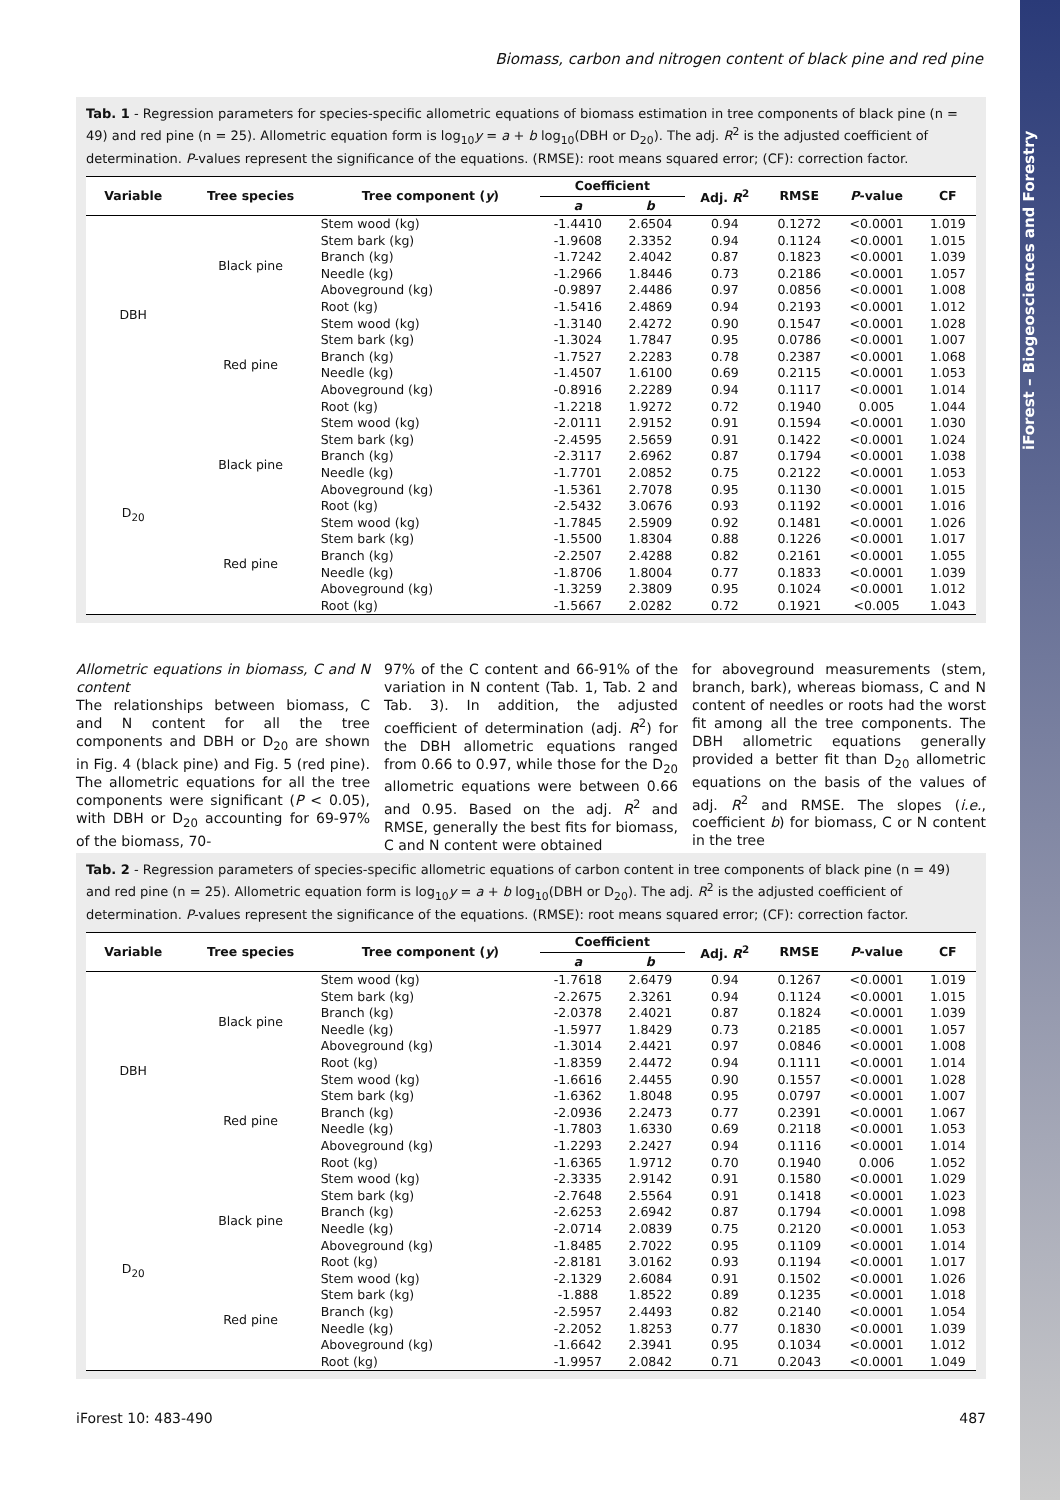iForest – Biogeosciences and Forestry
Biomass, carbon and nitrogen content of black pine and red pine
Tab. 1 - Regression parameters for species-specific allometric equations of biomass estimation in tree components of black pine (n = 49) and red pine (n = 25). Allometric equation form is log<sub>10</sub>y = a + b log<sub>10</sub>(DBH or D<sub>20</sub>). The adj. R<sup>2</sup> is the adjusted coefficient of determination. P-values represent the significance of the equations. (RMSE): root means squared error; (CF): correction factor.
| Variable | Tree species | Tree component ( y ) | Coefficient | | Adj. R<sup>2</sup> | RMSE | P -value | CF |
| --- | --- | --- | --- | --- | --- | --- | --- | --- |
| | | | a | b | | | | |
| DBH | Black pine | Stem wood (kg) | -1.4410 | 2.6504 | 0.94 | 0.1272 | <0.0001 | 1.019 |
| | | Stem bark (kg) | -1.9608 | 2.3352 | 0.94 | 0.1124 | <0.0001 | 1.015 |
| | | Branch (kg) | -1.7242 | 2.4042 | 0.87 | 0.1823 | <0.0001 | 1.039 |
| | | Needle (kg) | -1.2966 | 1.8446 | 0.73 | 0.2186 | <0.0001 | 1.057 |
| | | Aboveground (kg) | -0.9897 | 2.4486 | 0.97 | 0.0856 | <0.0001 | 1.008 |
| | | Root (kg) | -1.5416 | 2.4869 | 0.94 | 0.2193 | <0.0001 | 1.012 |
| | Red pine | Stem wood (kg) | -1.3140 | 2.4272 | 0.90 | 0.1547 | <0.0001 | 1.028 |
| | | Stem bark (kg) | -1.3024 | 1.7847 | 0.95 | 0.0786 | <0.0001 | 1.007 |
| | | Branch (kg) | -1.7527 | 2.2283 | 0.78 | 0.2387 | <0.0001 | 1.068 |
| | | Needle (kg) | -1.4507 | 1.6100 | 0.69 | 0.2115 | <0.0001 | 1.053 |
| | | Aboveground (kg) | -0.8916 | 2.2289 | 0.94 | 0.1117 | <0.0001 | 1.014 |
| | | Root (kg) | -1.2218 | 1.9272 | 0.72 | 0.1940 | 0.005 | 1.044 |
| D<sub>20</sub> | Black pine | Stem wood (kg) | -2.0111 | 2.9152 | 0.91 | 0.1594 | <0.0001 | 1.030 |
| | | Stem bark (kg) | -2.4595 | 2.5659 | 0.91 | 0.1422 | <0.0001 | 1.024 |
| | | Branch (kg) | -2.3117 | 2.6962 | 0.87 | 0.1794 | <0.0001 | 1.038 |
| | | Needle (kg) | -1.7701 | 2.0852 | 0.75 | 0.2122 | <0.0001 | 1.053 |
| | | Aboveground (kg) | -1.5361 | 2.7078 | 0.95 | 0.1130 | <0.0001 | 1.015 |
| | | Root (kg) | -2.5432 | 3.0676 | 0.93 | 0.1192 | <0.0001 | 1.016 |
| | Red pine | Stem wood (kg) | -1.7845 | 2.5909 | 0.92 | 0.1481 | <0.0001 | 1.026 |
| | | Stem bark (kg) | -1.5500 | 1.8304 | 0.88 | 0.1226 | <0.0001 | 1.017 |
| | | Branch (kg) | -2.2507 | 2.4288 | 0.82 | 0.2161 | <0.0001 | 1.055 |
| | | Needle (kg) | -1.8706 | 1.8004 | 0.77 | 0.1833 | <0.0001 | 1.039 |
| | | Aboveground (kg) | -1.3259 | 2.3809 | 0.95 | 0.1024 | <0.0001 | 1.012 |
| | | Root (kg) | -1.5667 | 2.0282 | 0.72 | 0.1921 | <0.005 | 1.043 |
Allometric equations in biomass, C and N content
The relationships between biomass, C and N content for all the tree components and DBH or D<sub>20</sub> are shown in Fig. 4 (black pine) and Fig. 5 (red pine). The allometric equations for all the tree components were significant (P < 0.05), with DBH or D<sub>20</sub> accounting for 69-97% of the biomass, 70-
97% of the C content and 66-91% of the variation in N content (Tab. 1, Tab. 2 and Tab. 3). In addition, the adjusted coefficient of determination (adj. R<sup>2</sup>) for the DBH allometric equations ranged from 0.66 to 0.97, while those for the D<sub>20</sub> allometric equations were between 0.66 and 0.95. Based on the adj. R<sup>2</sup> and RMSE, generally the best fits for biomass, C and N content were obtained
for aboveground measurements (stem, branch, bark), whereas biomass, C and N content of needles or roots had the worst fit among all the tree components. The DBH allometric equations generally provided a better fit than D<sub>20</sub> allometric equations on the basis of the values of adj. R<sup>2</sup> and RMSE. The slopes (i.e., coefficient b) for biomass, C or N content in the tree
Tab. 2 - Regression parameters of species-specific allometric equations of carbon content in tree components of black pine (n = 49) and red pine (n = 25). Allometric equation form is log<sub>10</sub>y = a + b log<sub>10</sub>(DBH or D<sub>20</sub>). The adj. R<sup>2</sup> is the adjusted coefficient of determination. P-values represent the significance of the equations. (RMSE): root means squared error; (CF): correction factor.
| Variable | Tree species | Tree component ( y ) | Coefficient | | Adj. R<sup>2</sup> | RMSE | P -value | CF |
| --- | --- | --- | --- | --- | --- | --- | --- | --- |
| | | | a | b | | | | |
| DBH | Black pine | Stem wood (kg) | -1.7618 | 2.6479 | 0.94 | 0.1267 | <0.0001 | 1.019 |
| | | Stem bark (kg) | -2.2675 | 2.3261 | 0.94 | 0.1124 | <0.0001 | 1.015 |
| | | Branch (kg) | -2.0378 | 2.4021 | 0.87 | 0.1824 | <0.0001 | 1.039 |
| | | Needle (kg) | -1.5977 | 1.8429 | 0.73 | 0.2185 | <0.0001 | 1.057 |
| | | Aboveground (kg) | -1.3014 | 2.4421 | 0.97 | 0.0846 | <0.0001 | 1.008 |
| | | Root (kg) | -1.8359 | 2.4472 | 0.94 | 0.1111 | <0.0001 | 1.014 |
| | Red pine | Stem wood (kg) | -1.6616 | 2.4455 | 0.90 | 0.1557 | <0.0001 | 1.028 |
| | | Stem bark (kg) | -1.6362 | 1.8048 | 0.95 | 0.0797 | <0.0001 | 1.007 |
| | | Branch (kg) | -2.0936 | 2.2473 | 0.77 | 0.2391 | <0.0001 | 1.067 |
| | | Needle (kg) | -1.7803 | 1.6330 | 0.69 | 0.2118 | <0.0001 | 1.053 |
| | | Aboveground (kg) | -1.2293 | 2.2427 | 0.94 | 0.1116 | <0.0001 | 1.014 |
| | | Root (kg) | -1.6365 | 1.9712 | 0.70 | 0.1940 | 0.006 | 1.052 |
| D<sub>20</sub> | Black pine | Stem wood (kg) | -2.3335 | 2.9142 | 0.91 | 0.1580 | <0.0001 | 1.029 |
| | | Stem bark (kg) | -2.7648 | 2.5564 | 0.91 | 0.1418 | <0.0001 | 1.023 |
| | | Branch (kg) | -2.6253 | 2.6942 | 0.87 | 0.1794 | <0.0001 | 1.098 |
| | | Needle (kg) | -2.0714 | 2.0839 | 0.75 | 0.2120 | <0.0001 | 1.053 |
| | | Aboveground (kg) | -1.8485 | 2.7022 | 0.95 | 0.1109 | <0.0001 | 1.014 |
| | | Root (kg) | -2.8181 | 3.0162 | 0.93 | 0.1194 | <0.0001 | 1.017 |
| | Red pine | Stem wood (kg) | -2.1329 | 2.6084 | 0.91 | 0.1502 | <0.0001 | 1.026 |
| | | Stem bark (kg) | -1.888 | 1.8522 | 0.89 | 0.1235 | <0.0001 | 1.018 |
| | | Branch (kg) | -2.5957 | 2.4493 | 0.82 | 0.2140 | <0.0001 | 1.054 |
| | | Needle (kg) | -2.2052 | 1.8253 | 0.77 | 0.1830 | <0.0001 | 1.039 |
| | | Aboveground (kg) | -1.6642 | 2.3941 | 0.95 | 0.1034 | <0.0001 | 1.012 |
| | | Root (kg) | -1.9957 | 2.0842 | 0.71 | 0.2043 | <0.0001 | 1.049 |
iForest 10: 483-490 487